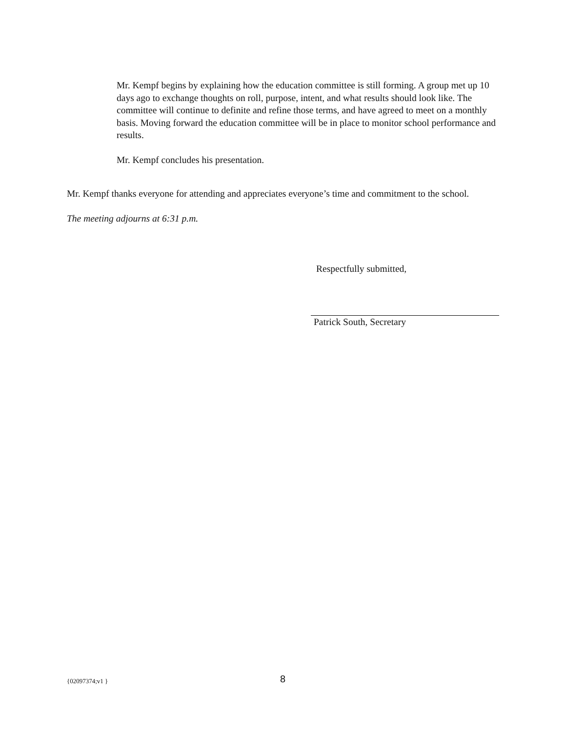Mr. Kempf begins by explaining how the education committee is still forming. A group met up 10 days ago to exchange thoughts on roll, purpose, intent, and what results should look like. The committee will continue to definite and refine those terms, and have agreed to meet on a monthly basis. Moving forward the education committee will be in place to monitor school performance and results.
Mr. Kempf concludes his presentation.
Mr. Kempf thanks everyone for attending and appreciates everyone’s time and commitment to the school.
The meeting adjourns at 6:31 p.m.
Respectfully submitted,
Patrick South, Secretary
{02097374;v1 } 8